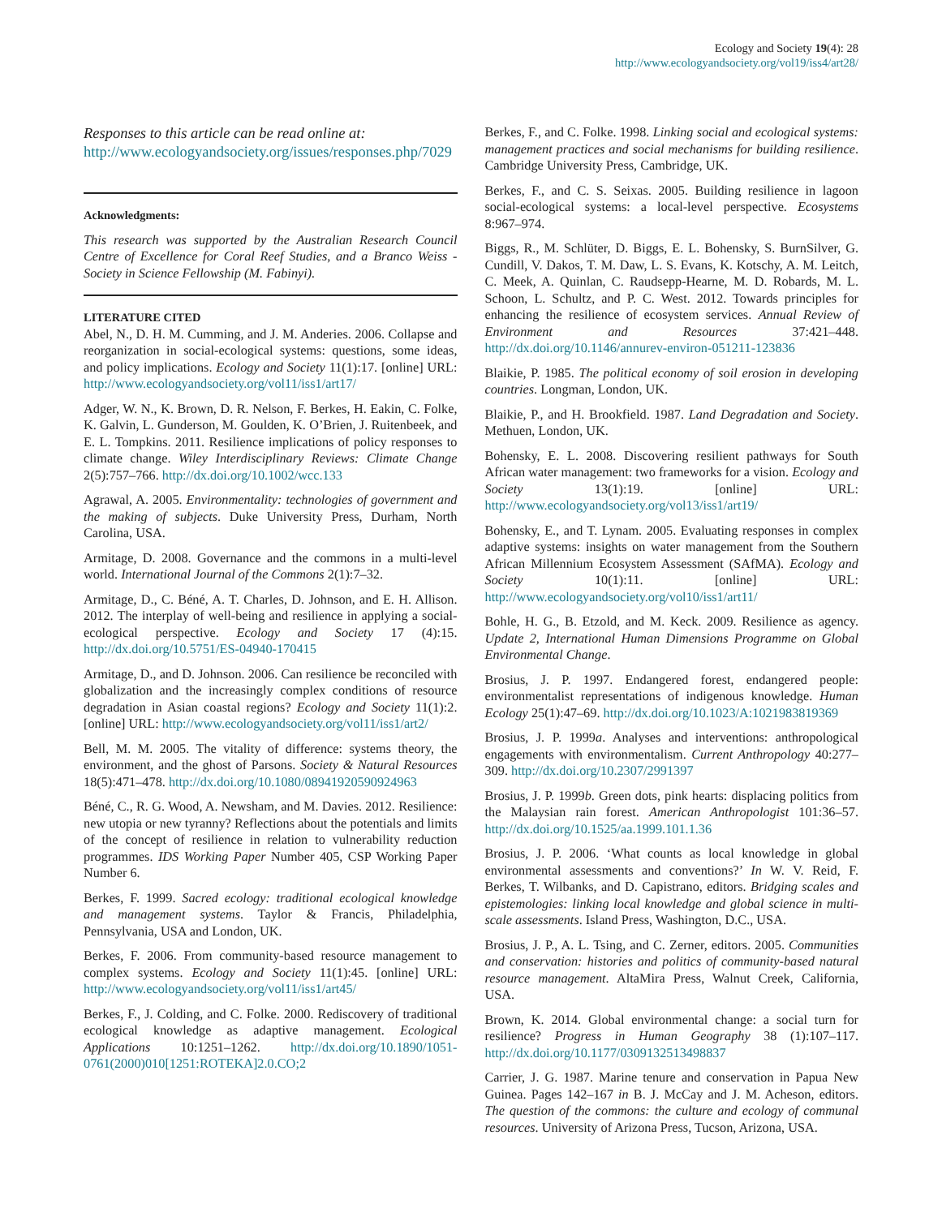Ecology and Society 19(4): 28
http://www.ecologyandsociety.org/vol19/iss4/art28/
Responses to this article can be read online at:
http://www.ecologyandsociety.org/issues/responses.php/7029
Acknowledgments:
This research was supported by the Australian Research Council Centre of Excellence for Coral Reef Studies, and a Branco Weiss - Society in Science Fellowship (M. Fabinyi).
LITERATURE CITED
Abel, N., D. H. M. Cumming, and J. M. Anderies. 2006. Collapse and reorganization in social-ecological systems: questions, some ideas, and policy implications. Ecology and Society 11(1):17. [online] URL: http://www.ecologyandsociety.org/vol11/iss1/art17/
Adger, W. N., K. Brown, D. R. Nelson, F. Berkes, H. Eakin, C. Folke, K. Galvin, L. Gunderson, M. Goulden, K. O’Brien, J. Ruitenbeek, and E. L. Tompkins. 2011. Resilience implications of policy responses to climate change. Wiley Interdisciplinary Reviews: Climate Change 2(5):757–766. http://dx.doi.org/10.1002/wcc.133
Agrawal, A. 2005. Environmentality: technologies of government and the making of subjects. Duke University Press, Durham, North Carolina, USA.
Armitage, D. 2008. Governance and the commons in a multi-level world. International Journal of the Commons 2(1):7–32.
Armitage, D., C. Béné, A. T. Charles, D. Johnson, and E. H. Allison. 2012. The interplay of well-being and resilience in applying a social-ecological perspective. Ecology and Society 17 (4):15. http://dx.doi.org/10.5751/ES-04940-170415
Armitage, D., and D. Johnson. 2006. Can resilience be reconciled with globalization and the increasingly complex conditions of resource degradation in Asian coastal regions? Ecology and Society 11(1):2. [online] URL: http://www.ecologyandsociety.org/vol11/iss1/art2/
Bell, M. M. 2005. The vitality of difference: systems theory, the environment, and the ghost of Parsons. Society & Natural Resources 18(5):471–478. http://dx.doi.org/10.1080/08941920590924963
Béné, C., R. G. Wood, A. Newsham, and M. Davies. 2012. Resilience: new utopia or new tyranny? Reflections about the potentials and limits of the concept of resilience in relation to vulnerability reduction programmes. IDS Working Paper Number 405, CSP Working Paper Number 6.
Berkes, F. 1999. Sacred ecology: traditional ecological knowledge and management systems. Taylor & Francis, Philadelphia, Pennsylvania, USA and London, UK.
Berkes, F. 2006. From community-based resource management to complex systems. Ecology and Society 11(1):45. [online] URL: http://www.ecologyandsociety.org/vol11/iss1/art45/
Berkes, F., J. Colding, and C. Folke. 2000. Rediscovery of traditional ecological knowledge as adaptive management. Ecological Applications 10:1251–1262. http://dx.doi.org/10.1890/1051-0761(2000)010[1251:ROTEKA]2.0.CO;2
Berkes, F., and C. Folke. 1998. Linking social and ecological systems: management practices and social mechanisms for building resilience. Cambridge University Press, Cambridge, UK.
Berkes, F., and C. S. Seixas. 2005. Building resilience in lagoon social-ecological systems: a local-level perspective. Ecosystems 8:967–974.
Biggs, R., M. Schlüter, D. Biggs, E. L. Bohensky, S. BurnSilver, G. Cundill, V. Dakos, T. M. Daw, L. S. Evans, K. Kotschy, A. M. Leitch, C. Meek, A. Quinlan, C. Raudsepp-Hearne, M. D. Robards, M. L. Schoon, L. Schultz, and P. C. West. 2012. Towards principles for enhancing the resilience of ecosystem services. Annual Review of Environment and Resources 37:421–448. http://dx.doi.org/10.1146/annurev-environ-051211-123836
Blaikie, P. 1985. The political economy of soil erosion in developing countries. Longman, London, UK.
Blaikie, P., and H. Brookfield. 1987. Land Degradation and Society. Methuen, London, UK.
Bohensky, E. L. 2008. Discovering resilient pathways for South African water management: two frameworks for a vision. Ecology and Society 13(1):19. [online] URL: http://www.ecologyandsociety.org/vol13/iss1/art19/
Bohensky, E., and T. Lynam. 2005. Evaluating responses in complex adaptive systems: insights on water management from the Southern African Millennium Ecosystem Assessment (SAfMA). Ecology and Society 10(1):11. [online] URL: http://www.ecologyandsociety.org/vol10/iss1/art11/
Bohle, H. G., B. Etzold, and M. Keck. 2009. Resilience as agency. Update 2, International Human Dimensions Programme on Global Environmental Change.
Brosius, J. P. 1997. Endangered forest, endangered people: environmentalist representations of indigenous knowledge. Human Ecology 25(1):47–69. http://dx.doi.org/10.1023/A:1021983819369
Brosius, J. P. 1999a. Analyses and interventions: anthropological engagements with environmentalism. Current Anthropology 40:277–309. http://dx.doi.org/10.2307/2991397
Brosius, J. P. 1999b. Green dots, pink hearts: displacing politics from the Malaysian rain forest. American Anthropologist 101:36–57. http://dx.doi.org/10.1525/aa.1999.101.1.36
Brosius, J. P. 2006. ‘What counts as local knowledge in global environmental assessments and conventions?’ In W. V. Reid, F. Berkes, T. Wilbanks, and D. Capistrano, editors. Bridging scales and epistemologies: linking local knowledge and global science in multi-scale assessments. Island Press, Washington, D.C., USA.
Brosius, J. P., A. L. Tsing, and C. Zerner, editors. 2005. Communities and conservation: histories and politics of community-based natural resource management. AltaMira Press, Walnut Creek, California, USA.
Brown, K. 2014. Global environmental change: a social turn for resilience? Progress in Human Geography 38 (1):107–117. http://dx.doi.org/10.1177/0309132513498837
Carrier, J. G. 1987. Marine tenure and conservation in Papua New Guinea. Pages 142–167 in B. J. McCay and J. M. Acheson, editors. The question of the commons: the culture and ecology of communal resources. University of Arizona Press, Tucson, Arizona, USA.